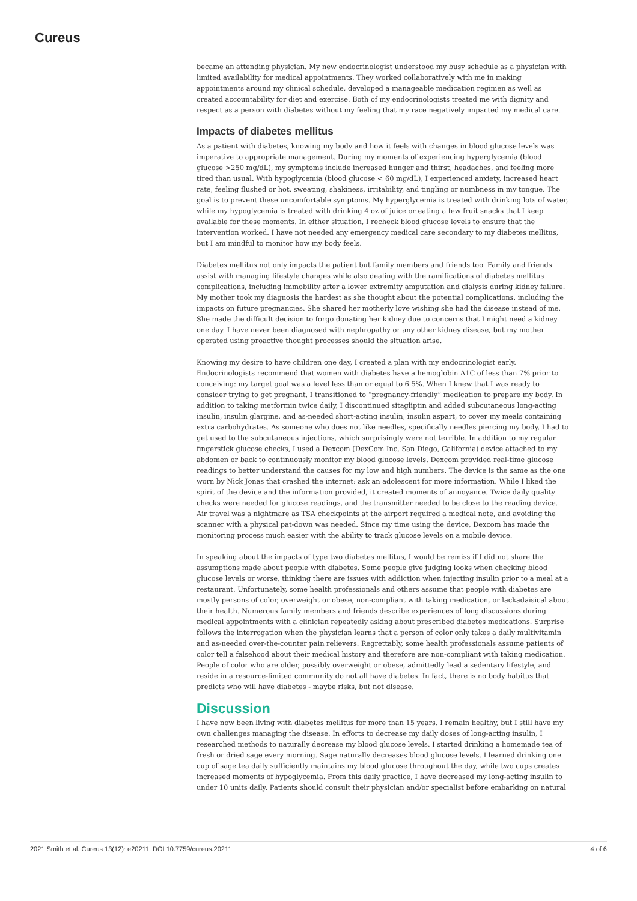Cureus
became an attending physician. My new endocrinologist understood my busy schedule as a physician with limited availability for medical appointments. They worked collaboratively with me in making appointments around my clinical schedule, developed a manageable medication regimen as well as created accountability for diet and exercise. Both of my endocrinologists treated me with dignity and respect as a person with diabetes without my feeling that my race negatively impacted my medical care.
Impacts of diabetes mellitus
As a patient with diabetes, knowing my body and how it feels with changes in blood glucose levels was imperative to appropriate management. During my moments of experiencing hyperglycemia (blood glucose >250 mg/dL), my symptoms include increased hunger and thirst, headaches, and feeling more tired than usual. With hypoglycemia (blood glucose < 60 mg/dL), I experienced anxiety, increased heart rate, feeling flushed or hot, sweating, shakiness, irritability, and tingling or numbness in my tongue. The goal is to prevent these uncomfortable symptoms. My hyperglycemia is treated with drinking lots of water, while my hypoglycemia is treated with drinking 4 oz of juice or eating a few fruit snacks that I keep available for these moments. In either situation, I recheck blood glucose levels to ensure that the intervention worked. I have not needed any emergency medical care secondary to my diabetes mellitus, but I am mindful to monitor how my body feels.
Diabetes mellitus not only impacts the patient but family members and friends too. Family and friends assist with managing lifestyle changes while also dealing with the ramifications of diabetes mellitus complications, including immobility after a lower extremity amputation and dialysis during kidney failure. My mother took my diagnosis the hardest as she thought about the potential complications, including the impacts on future pregnancies. She shared her motherly love wishing she had the disease instead of me. She made the difficult decision to forgo donating her kidney due to concerns that I might need a kidney one day. I have never been diagnosed with nephropathy or any other kidney disease, but my mother operated using proactive thought processes should the situation arise.
Knowing my desire to have children one day, I created a plan with my endocrinologist early. Endocrinologists recommend that women with diabetes have a hemoglobin A1C of less than 7% prior to conceiving: my target goal was a level less than or equal to 6.5%. When I knew that I was ready to consider trying to get pregnant, I transitioned to “pregnancy-friendly” medication to prepare my body. In addition to taking metformin twice daily, I discontinued sitagliptin and added subcutaneous long-acting insulin, insulin glargine, and as-needed short-acting insulin, insulin aspart, to cover my meals containing extra carbohydrates. As someone who does not like needles, specifically needles piercing my body, I had to get used to the subcutaneous injections, which surprisingly were not terrible. In addition to my regular fingerstick glucose checks, I used a Dexcom (DexCom Inc, San Diego, California) device attached to my abdomen or back to continuously monitor my blood glucose levels. Dexcom provided real-time glucose readings to better understand the causes for my low and high numbers. The device is the same as the one worn by Nick Jonas that crashed the internet: ask an adolescent for more information. While I liked the spirit of the device and the information provided, it created moments of annoyance. Twice daily quality checks were needed for glucose readings, and the transmitter needed to be close to the reading device. Air travel was a nightmare as TSA checkpoints at the airport required a medical note, and avoiding the scanner with a physical pat-down was needed. Since my time using the device, Dexcom has made the monitoring process much easier with the ability to track glucose levels on a mobile device.
In speaking about the impacts of type two diabetes mellitus, I would be remiss if I did not share the assumptions made about people with diabetes. Some people give judging looks when checking blood glucose levels or worse, thinking there are issues with addiction when injecting insulin prior to a meal at a restaurant. Unfortunately, some health professionals and others assume that people with diabetes are mostly persons of color, overweight or obese, non-compliant with taking medication, or lackadaisical about their health. Numerous family members and friends describe experiences of long discussions during medical appointments with a clinician repeatedly asking about prescribed diabetes medications. Surprise follows the interrogation when the physician learns that a person of color only takes a daily multivitamin and as-needed over-the-counter pain relievers. Regrettably, some health professionals assume patients of color tell a falsehood about their medical history and therefore are non-compliant with taking medication. People of color who are older, possibly overweight or obese, admittedly lead a sedentary lifestyle, and reside in a resource-limited community do not all have diabetes. In fact, there is no body habitus that predicts who will have diabetes - maybe risks, but not disease.
Discussion
I have now been living with diabetes mellitus for more than 15 years. I remain healthy, but I still have my own challenges managing the disease. In efforts to decrease my daily doses of long-acting insulin, I researched methods to naturally decrease my blood glucose levels. I started drinking a homemade tea of fresh or dried sage every morning. Sage naturally decreases blood glucose levels. I learned drinking one cup of sage tea daily sufficiently maintains my blood glucose throughout the day, while two cups creates increased moments of hypoglycemia. From this daily practice, I have decreased my long-acting insulin to under 10 units daily. Patients should consult their physician and/or specialist before embarking on natural
2021 Smith et al. Cureus 13(12): e20211. DOI 10.7759/cureus.20211 4 of 6